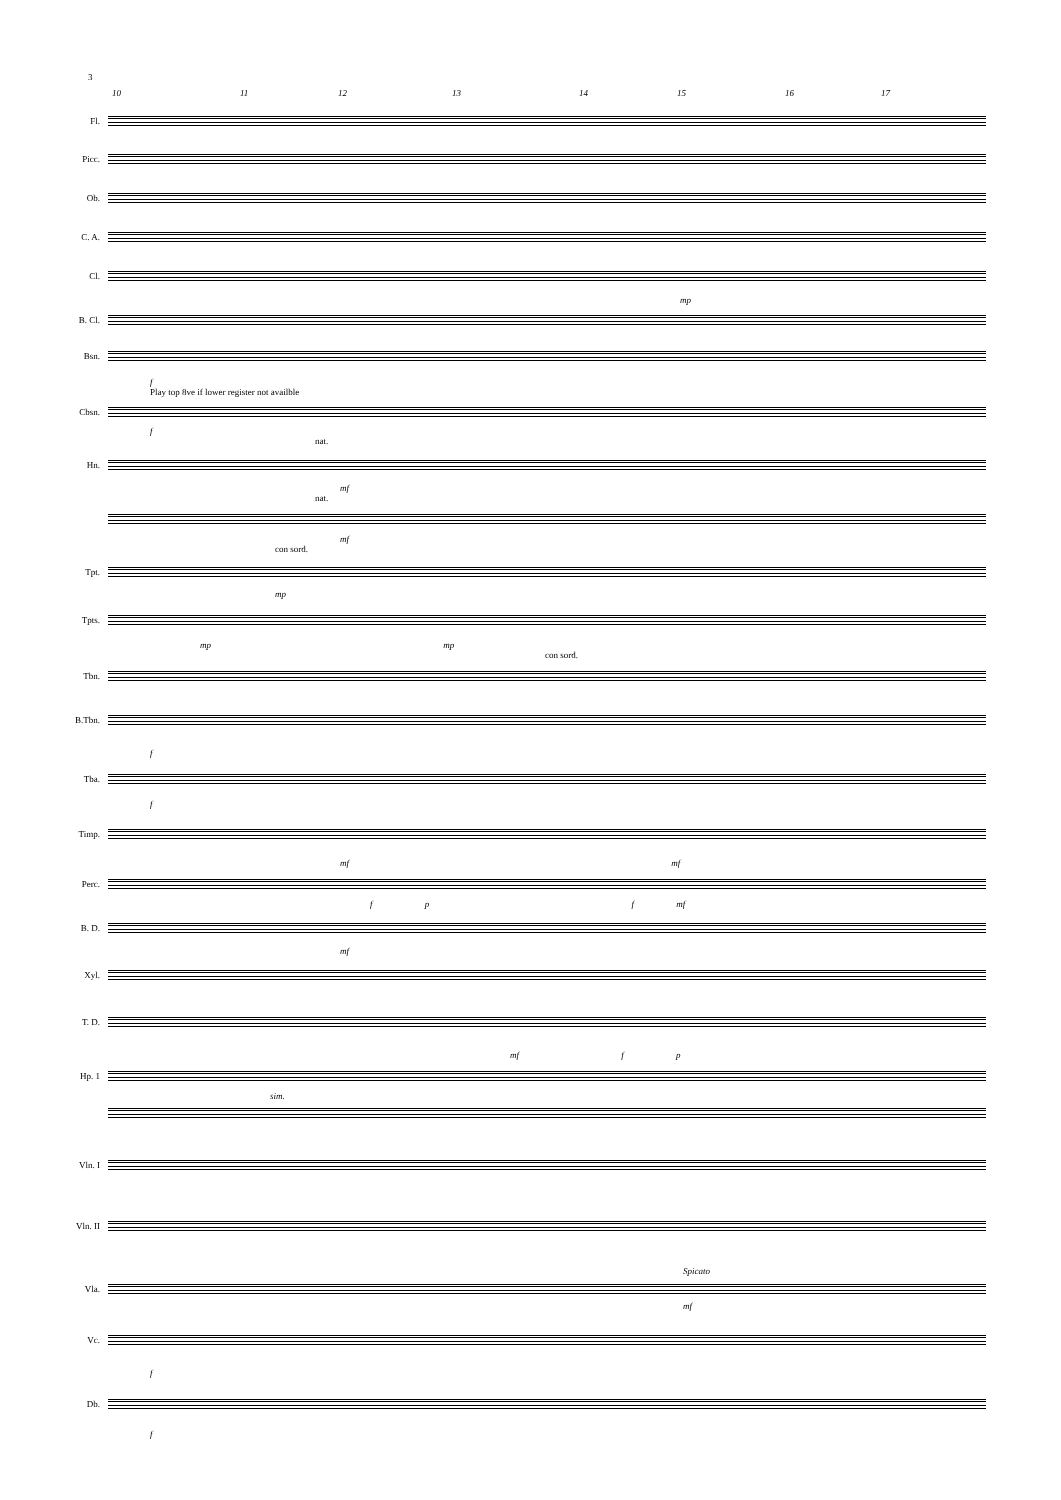3
10 11 12 13 14 15 16 17
Fl.
Picc.
Ob.
C. A.
Cl.
mp
B. Cl.
Bsn.
f
Play top 8ve if lower register not availble
Cbsn.
f
nat.
Hn.
mf
nat.
mf
con sord.
Tpt.
mp
Tpts.
mp mp
con sord.
Tbn.
B.Tbn.
f
Tba.
f
Timp.
mf mf
Perc.
f p f mf
B. D.
mf
Xyl.
T. D.
mf f p
Hp. 1
sim.
Vln. I
Vln. II
Spicato
Vla.
mf
Vc.
f
Db.
f